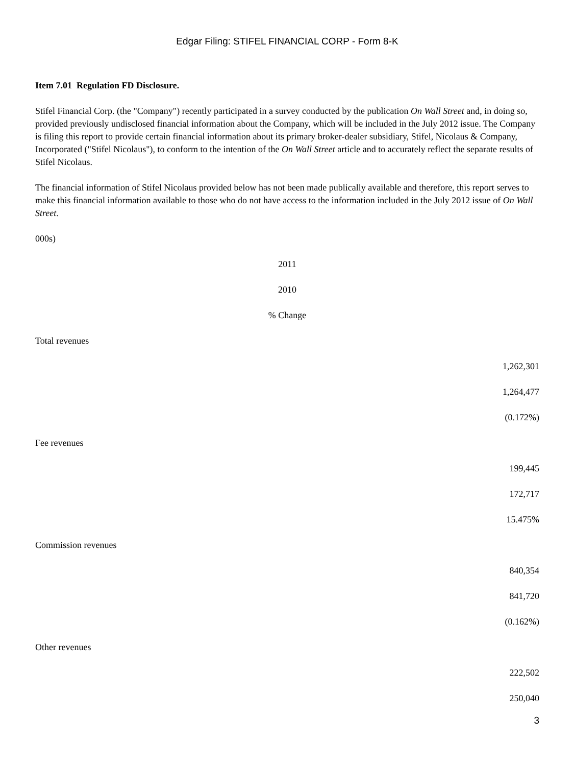Edgar Filing: STIFEL FINANCIAL CORP - Form 8-K
Item 7.01 Regulation FD Disclosure.
Stifel Financial Corp. (the "Company") recently participated in a survey conducted by the publication On Wall Street and, in doing so, provided previously undisclosed financial information about the Company, which will be included in the July 2012 issue. The Company is filing this report to provide certain financial information about its primary broker-dealer subsidiary, Stifel, Nicolaus & Company, Incorporated ("Stifel Nicolaus"), to conform to the intention of the On Wall Street article and to accurately reflect the separate results of Stifel Nicolaus.
The financial information of Stifel Nicolaus provided below has not been made publically available and therefore, this report serves to make this financial information available to those who do not have access to the information included in the July 2012 issue of On Wall Street.
000s)
2011
2010
% Change
Total revenues
1,262,301
1,264,477
(0.172%)
Fee revenues
199,445
172,717
15.475%
Commission revenues
840,354
841,720
(0.162%)
Other revenues
222,502
250,040
3